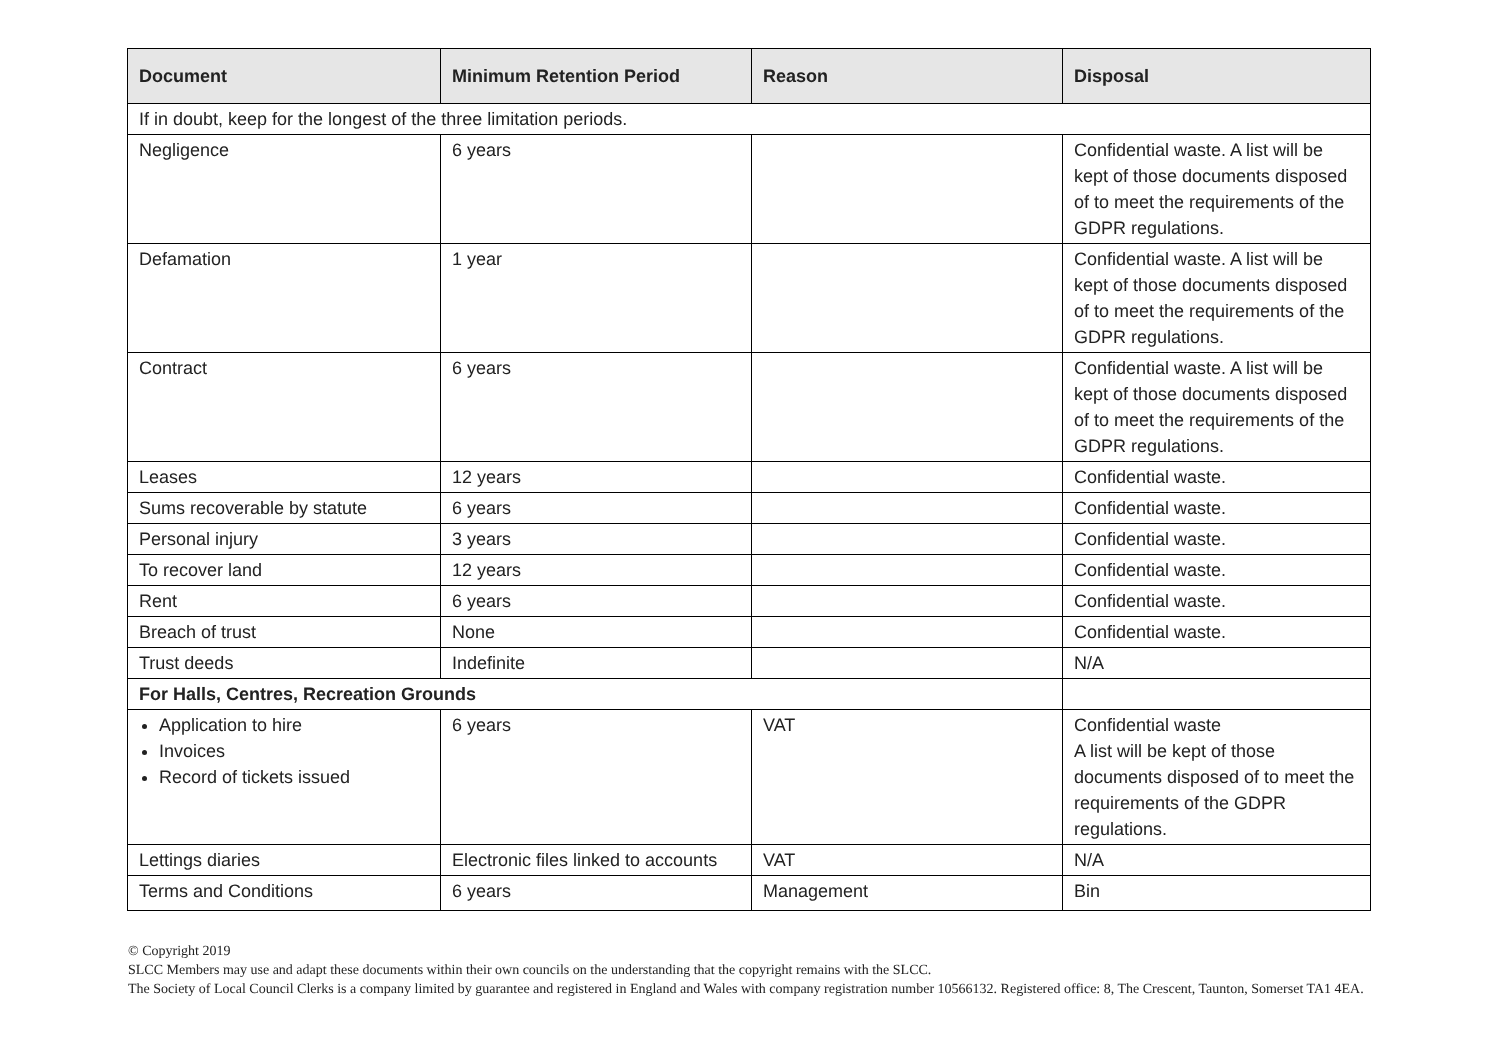| Document | Minimum Retention Period | Reason | Disposal |
| --- | --- | --- | --- |
| If in doubt, keep for the longest of the three limitation periods. | | | |
| Negligence | 6 years | | Confidential waste. A list will be kept of those documents disposed of to meet the requirements of the GDPR regulations. |
| Defamation | 1 year | | Confidential waste. A list will be kept of those documents disposed of to meet the requirements of the GDPR regulations. |
| Contract | 6 years | | Confidential waste. A list will be kept of those documents disposed of to meet the requirements of the GDPR regulations. |
| Leases | 12 years | | Confidential waste. |
| Sums recoverable by statute | 6 years | | Confidential waste. |
| Personal injury | 3 years | | Confidential waste. |
| To recover land | 12 years | | Confidential waste. |
| Rent | 6 years | | Confidential waste. |
| Breach of trust | None | | Confidential waste. |
| Trust deeds | Indefinite | | N/A |
| For Halls, Centres, Recreation Grounds | | | |
| Application to hire Invoices Record of tickets issued | 6 years | VAT | Confidential waste A list will be kept of those documents disposed of to meet the requirements of the GDPR regulations. |
| Lettings diaries | Electronic files linked to accounts | VAT | N/A |
| Terms and Conditions | 6 years | Management | Bin |
© Copyright 2019
SLCC Members may use and adapt these documents within their own councils on the understanding that the copyright remains with the SLCC.
The Society of Local Council Clerks is a company limited by guarantee and registered in England and Wales with company registration number 10566132. Registered office: 8, The Crescent, Taunton, Somerset TA1 4EA.